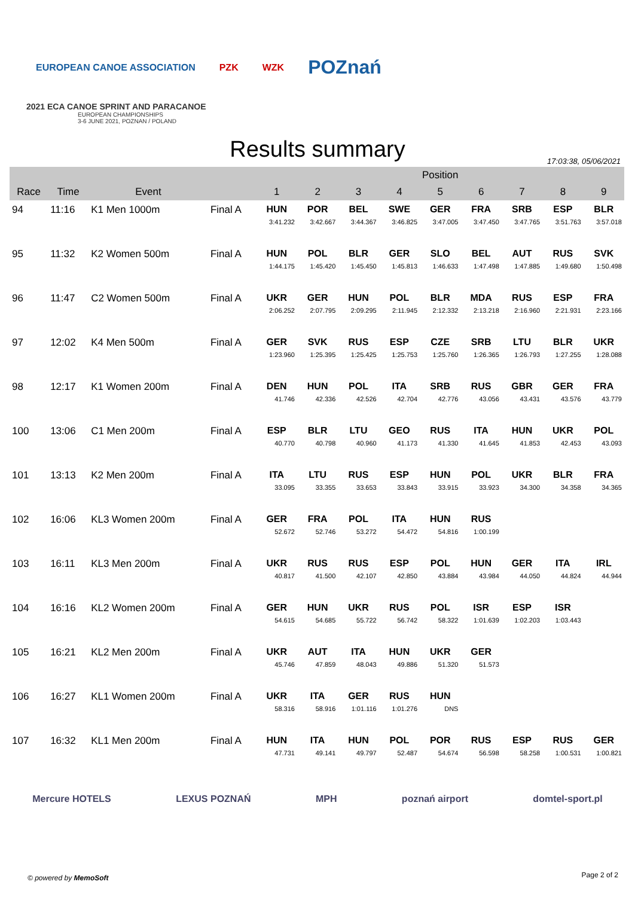EUROPEAN CANOE ASSOCIATION PZK WZK POZnań
2021 ECA CANOE SPRINT AND PARACANOE
EUROPEAN CHAMPIONSHIPS
3-6 JUNE 2021, POZNAN / POLAND
Results summary
17:03:38, 05/06/2021
| | | | | Position | | | | | | | | |
| --- | --- | --- | --- | --- | --- | --- | --- | --- | --- | --- | --- | --- |
| Race | Time | Event | | 1 | 2 | 3 | 4 | 5 | 6 | 7 | 8 | 9 |
| 94 | 11:16 | K1 Men 1000m | Final A | HUN 3:41.232 | POR 3:42.667 | BEL 3:44.367 | SWE 3:46.825 | GER 3:47.005 | FRA 3:47.450 | SRB 3:47.765 | ESP 3:51.763 | BLR 3:57.018 |
| 95 | 11:32 | K2 Women 500m | Final A | HUN 1:44.175 | POL 1:45.420 | BLR 1:45.450 | GER 1:45.813 | SLO 1:46.633 | BEL 1:47.498 | AUT 1:47.885 | RUS 1:49.680 | SVK 1:50.498 |
| 96 | 11:47 | C2 Women 500m | Final A | UKR 2:06.252 | GER 2:07.795 | HUN 2:09.295 | POL 2:11.945 | BLR 2:12.332 | MDA 2:13.218 | RUS 2:16.960 | ESP 2:21.931 | FRA 2:23.166 |
| 97 | 12:02 | K4 Men 500m | Final A | GER 1:23.960 | SVK 1:25.395 | RUS 1:25.425 | ESP 1:25.753 | CZE 1:25.760 | SRB 1:26.365 | LTU 1:26.793 | BLR 1:27.255 | UKR 1:28.088 |
| 98 | 12:17 | K1 Women 200m | Final A | DEN 41.746 | HUN 42.336 | POL 42.526 | ITA 42.704 | SRB 42.776 | RUS 43.056 | GBR 43.431 | GER 43.576 | FRA 43.779 |
| 100 | 13:06 | C1 Men 200m | Final A | ESP 40.770 | BLR 40.798 | LTU 40.960 | GEO 41.173 | RUS 41.330 | ITA 41.645 | HUN 41.853 | UKR 42.453 | POL 43.093 |
| 101 | 13:13 | K2 Men 200m | Final A | ITA 33.095 | LTU 33.355 | RUS 33.653 | ESP 33.843 | HUN 33.915 | POL 33.923 | UKR 34.300 | BLR 34.358 | FRA 34.365 |
| 102 | 16:06 | KL3 Women 200m | Final A | GER 52.672 | FRA 52.746 | POL 53.272 | ITA 54.472 | HUN 54.816 | RUS 1:00.199 | | | |
| 103 | 16:11 | KL3 Men 200m | Final A | UKR 40.817 | RUS 41.500 | RUS 42.107 | ESP 42.850 | POL 43.884 | HUN 43.984 | GER 44.050 | ITA 44.824 | IRL 44.944 |
| 104 | 16:16 | KL2 Women 200m | Final A | GER 54.615 | HUN 54.685 | UKR 55.722 | RUS 56.742 | POL 58.322 | ISR 1:01.639 | ESP 1:02.203 | ISR 1:03.443 | |
| 105 | 16:21 | KL2 Men 200m | Final A | UKR 45.746 | AUT 47.859 | ITA 48.043 | HUN 49.886 | UKR 51.320 | GER 51.573 | | | |
| 106 | 16:27 | KL1 Women 200m | Final A | UKR 58.316 | ITA 58.916 | GER 1:01.116 | RUS 1:01.276 | HUN DNS | | | | |
| 107 | 16:32 | KL1 Men 200m | Final A | HUN 47.731 | ITA 49.141 | HUN 49.797 | POL 52.487 | POR 54.674 | RUS 56.598 | ESP 58.258 | RUS 1:00.531 | GER 1:00.821 |
Mercure HOTELS LEXUS POZNAŃ MPH poznań airport domtel-sport.pl
© powered by MemoSoft Page 2 of 2